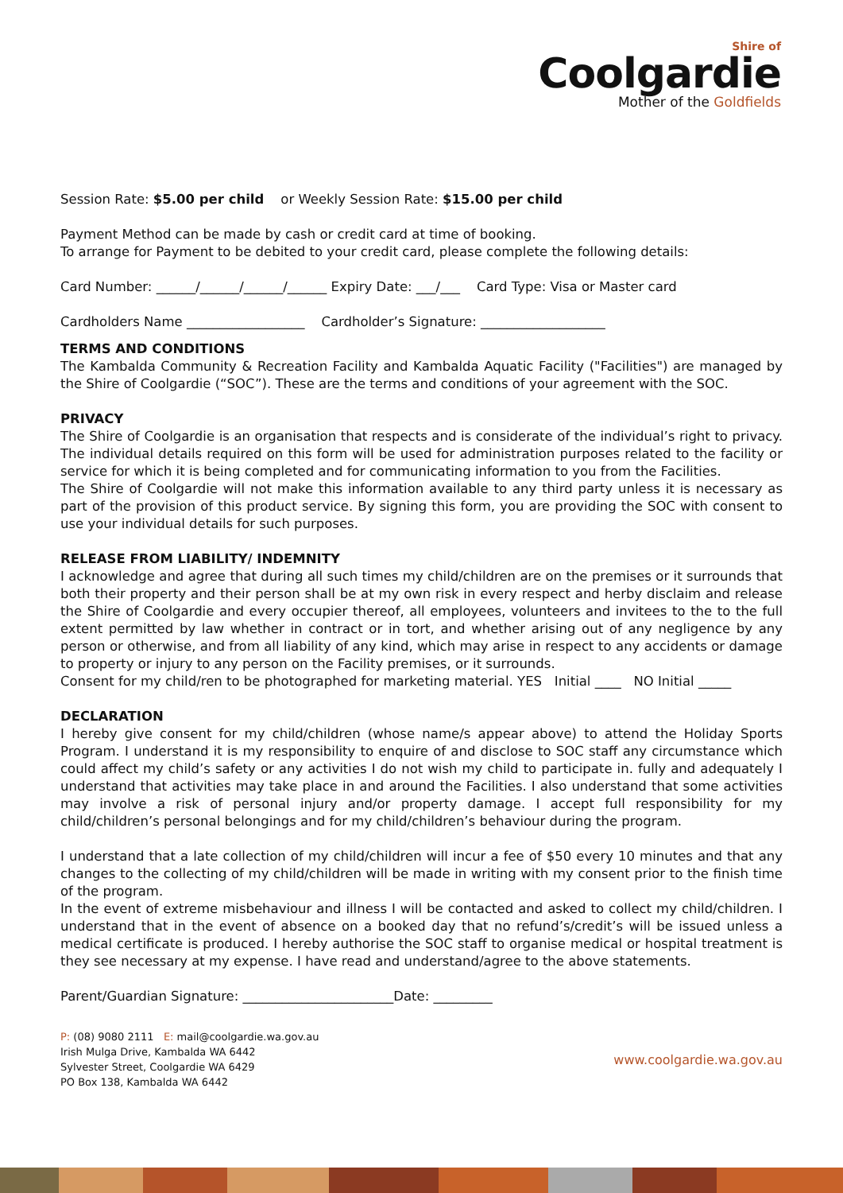Shire of
Coolgardie
Mother of the Goldfields
Session Rate: $5.00 per child or Weekly Session Rate: $15.00 per child
Payment Method can be made by cash or credit card at time of booking.
To arrange for Payment to be debited to your credit card, please complete the following details:
Card Number: ______/______/______/______ Expiry Date: ___/___ Card Type: Visa or Master card
Cardholders Name __________________ Cardholder’s Signature: ___________________
TERMS AND CONDITIONS
The Kambalda Community & Recreation Facility and Kambalda Aquatic Facility ("Facilities") are managed by the Shire of Coolgardie (“SOC”). These are the terms and conditions of your agreement with the SOC.
PRIVACY
The Shire of Coolgardie is an organisation that respects and is considerate of the individual’s right to privacy. The individual details required on this form will be used for administration purposes related to the facility or service for which it is being completed and for communicating information to you from the Facilities.
The Shire of Coolgardie will not make this information available to any third party unless it is necessary as part of the provision of this product service. By signing this form, you are providing the SOC with consent to use your individual details for such purposes.
RELEASE FROM LIABILITY/ INDEMNITY
I acknowledge and agree that during all such times my child/children are on the premises or it surrounds that both their property and their person shall be at my own risk in every respect and herby disclaim and release the Shire of Coolgardie and every occupier thereof, all employees, volunteers and invitees to the to the full extent permitted by law whether in contract or in tort, and whether arising out of any negligence by any person or otherwise, and from all liability of any kind, which may arise in respect to any accidents or damage to property or injury to any person on the Facility premises, or it surrounds.
Consent for my child/ren to be photographed for marketing material. YES Initial ____ NO Initial _____
DECLARATION
I hereby give consent for my child/children (whose name/s appear above) to attend the Holiday Sports Program. I understand it is my responsibility to enquire of and disclose to SOC staff any circumstance which could affect my child’s safety or any activities I do not wish my child to participate in. fully and adequately I understand that activities may take place in and around the Facilities. I also understand that some activities may involve a risk of personal injury and/or property damage. I accept full responsibility for my child/children’s personal belongings and for my child/children’s behaviour during the program.
I understand that a late collection of my child/children will incur a fee of $50 every 10 minutes and that any changes to the collecting of my child/children will be made in writing with my consent prior to the finish time of the program.
In the event of extreme misbehaviour and illness I will be contacted and asked to collect my child/children. I understand that in the event of absence on a booked day that no refund’s/credit’s will be issued unless a medical certificate is produced. I hereby authorise the SOC staff to organise medical or hospital treatment is they see necessary at my expense. I have read and understand/agree to the above statements.
Parent/Guardian Signature: _______________________Date: _________
P: (08) 9080 2111 E: mail@coolgardie.wa.gov.au
Irish Mulga Drive, Kambalda WA 6442
Sylvester Street, Coolgardie WA 6429
PO Box 138, Kambalda WA 6442
www.coolgardie.wa.gov.au